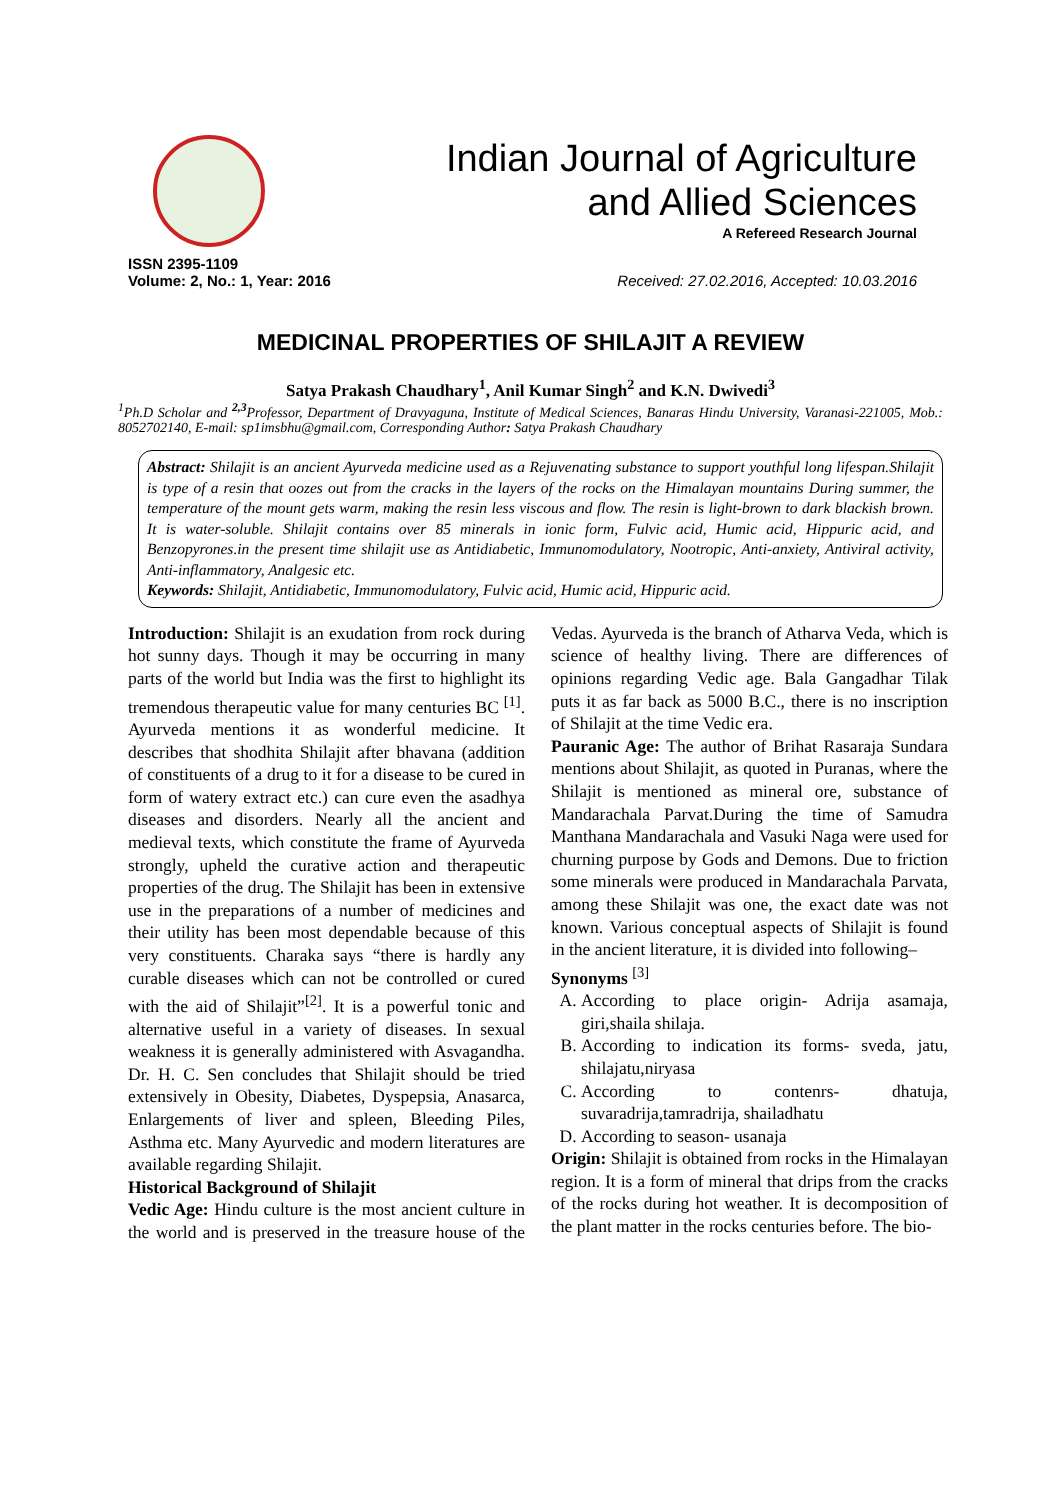Indian Journal of Agriculture
and Allied Sciences
A Refereed Research Journal
ISSN 2395-1109
Volume: 2, No.: 1, Year: 2016 Received: 27.02.2016, Accepted: 10.03.2016
MEDICINAL PROPERTIES OF SHILAJIT A REVIEW
Satya Prakash Chaudhary<sup>1</sup>, Anil Kumar Singh<sup>2</sup> and K.N. Dwivedi<sup>3</sup>
<sup>1</sup> Ph.D Scholar and <sup>2,3</sup>Professor, Department of Dravyaguna, Institute of Medical Sciences, Banaras Hindu University, Varanasi-221005, Mob.: 8052702140, E-mail: sp1imsbhu@gmail.com, Corresponding Author: Satya Prakash Chaudhary
Abstract: Shilajit is an ancient Ayurveda medicine used as a Rejuvenating substance to support youthful long lifespan.Shilajit is type of a resin that oozes out from the cracks in the layers of the rocks on the Himalayan mountains During summer, the temperature of the mount gets warm, making the resin less viscous and flow. The resin is light-brown to dark blackish brown. It is water-soluble. Shilajit contains over 85 minerals in ionic form, Fulvic acid, Humic acid, Hippuric acid, and Benzopyrones.in the present time shilajit use as Antidiabetic, Immunomodulatory, Nootropic, Anti-anxiety, Antiviral activity, Anti-inflammatory, Analgesic etc.
Keywords: Shilajit, Antidiabetic, Immunomodulatory, Fulvic acid, Humic acid, Hippuric acid.
Introduction: Shilajit is an exudation from rock during hot sunny days. Though it may be occurring in many parts of the world but India was the first to highlight its tremendous therapeutic value for many centuries BC <sup>[1]</sup>. Ayurveda mentions it as wonderful medicine. It describes that shodhita Shilajit after bhavana (addition of constituents of a drug to it for a disease to be cured in form of watery extract etc.) can cure even the asadhya diseases and disorders. Nearly all the ancient and medieval texts, which constitute the frame of Ayurveda strongly, upheld the curative action and therapeutic properties of the drug. The Shilajit has been in extensive use in the preparations of a number of medicines and their utility has been most dependable because of this very constituents. Charaka says “there is hardly any curable diseases which can not be controlled or cured with the aid of Shilajit”<sup>[2]</sup>. It is a powerful tonic and alternative useful in a variety of diseases. In sexual weakness it is generally administered with Asvagandha. Dr. H. C. Sen concludes that Shilajit should be tried extensively in Obesity, Diabetes, Dyspepsia, Anasarca, Enlargements of liver and spleen, Bleeding Piles, Asthma etc. Many Ayurvedic and modern literatures are available regarding Shilajit.
Historical Background of Shilajit
Vedic Age: Hindu culture is the most ancient culture in the world and is preserved in the treasure house of the Vedas. Ayurveda is the branch of Atharva Veda, which is science of healthy living. There are differences of opinions regarding Vedic age. Bala Gangadhar Tilak puts it as far back as 5000 B.C., there is no inscription of Shilajit at the time Vedic era.
Pauranic Age: The author of Brihat Rasaraja Sundara mentions about Shilajit, as quoted in Puranas, where the Shilajit is mentioned as mineral ore, substance of Mandarachala Parvat.During the time of Samudra Manthana Mandarachala and Vasuki Naga were used for churning purpose by Gods and Demons. Due to friction some minerals were produced in Mandarachala Parvata, among these Shilajit was one, the exact date was not known. Various conceptual aspects of Shilajit is found in the ancient literature, it is divided into following–
Synonyms <sup>[3]</sup>
A. According to place origin- Adrija asamaja, giri,shaila shilaja.
B. According to indication its forms- sveda, jatu, shilajatu,niryasa
C. According to contenrs- dhatuja, suvaradrija,tamradrija, shailadhatu
D. According to season- usanaja
Origin: Shilajit is obtained from rocks in the Himalayan region. It is a form of mineral that drips from the cracks of the rocks during hot weather. It is decomposition of the plant matter in the rocks centuries before. The bio-